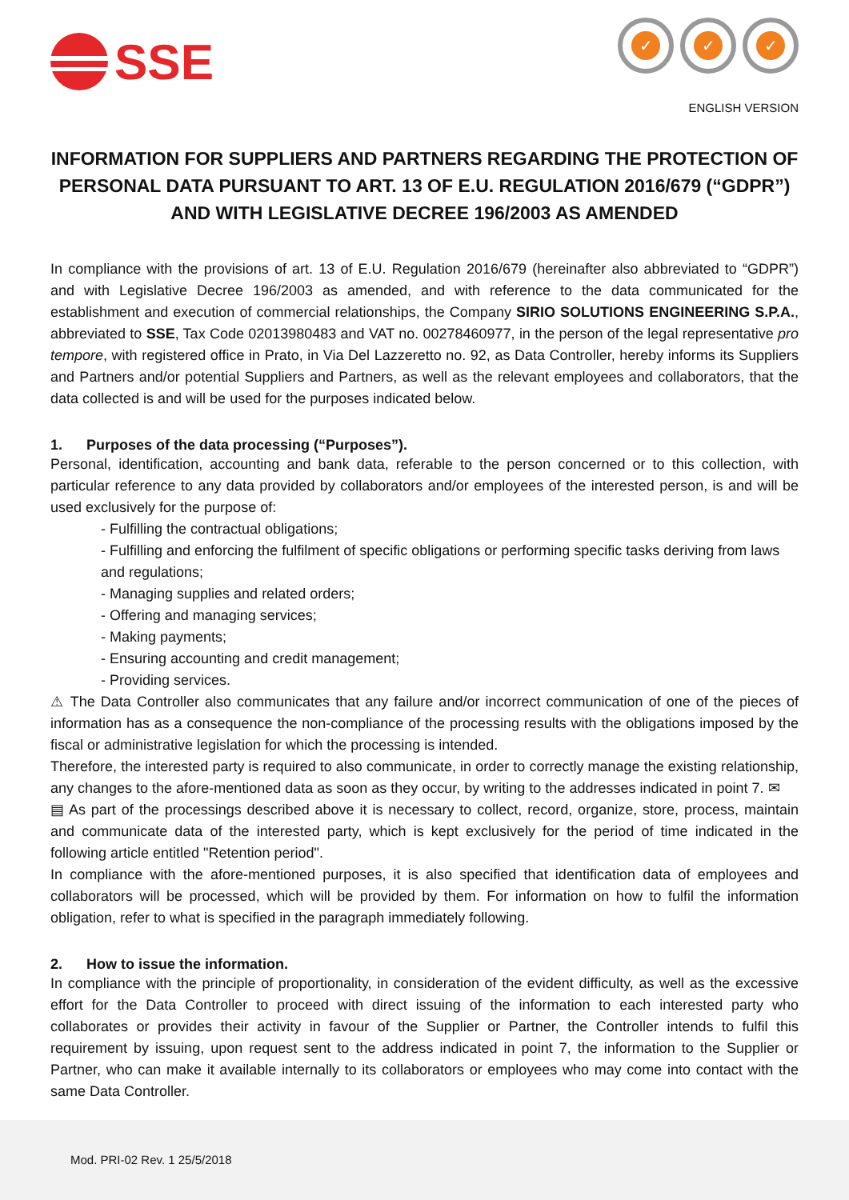SSE
✓ ✓ ✓
ENGLISH VERSION
INFORMATION FOR SUPPLIERS AND PARTNERS REGARDING THE PROTECTION OF PERSONAL DATA PURSUANT TO ART. 13 OF E.U. REGULATION 2016/679 (“GDPR”) AND WITH LEGISLATIVE DECREE 196/2003 AS AMENDED
In compliance with the provisions of art. 13 of E.U. Regulation 2016/679 (hereinafter also abbreviated to “GDPR”) and with Legislative Decree 196/2003 as amended, and with reference to the data communicated for the establishment and execution of commercial relationships, the Company SIRIO SOLUTIONS ENGINEERING S.P.A., abbreviated to SSE, Tax Code 02013980483 and VAT no. 00278460977, in the person of the legal representative pro tempore, with registered office in Prato, in Via Del Lazzeretto no. 92, as Data Controller, hereby informs its Suppliers and Partners and/or potential Suppliers and Partners, as well as the relevant employees and collaborators, that the data collected is and will be used for the purposes indicated below.
1. Purposes of the data processing (“Purposes”).
Personal, identification, accounting and bank data, referable to the person concerned or to this collection, with particular reference to any data provided by collaborators and/or employees of the interested person, is and will be used exclusively for the purpose of:
- Fulfilling the contractual obligations;
- Fulfilling and enforcing the fulfilment of specific obligations or performing specific tasks deriving from laws and regulations;
- Managing supplies and related orders;
- Offering and managing services;
- Making payments;
- Ensuring accounting and credit management;
- Providing services.
⚠ The Data Controller also communicates that any failure and/or incorrect communication of one of the pieces of information has as a consequence the non-compliance of the processing results with the obligations imposed by the fiscal or administrative legislation for which the processing is intended.
Therefore, the interested party is required to also communicate, in order to correctly manage the existing relationship, any changes to the afore-mentioned data as soon as they occur, by writing to the addresses indicated in point 7. ✉
▤ As part of the processings described above it is necessary to collect, record, organize, store, process, maintain and communicate data of the interested party, which is kept exclusively for the period of time indicated in the following article entitled "Retention period".
In compliance with the afore-mentioned purposes, it is also specified that identification data of employees and collaborators will be processed, which will be provided by them. For information on how to fulfil the information obligation, refer to what is specified in the paragraph immediately following.
2. How to issue the information.
In compliance with the principle of proportionality, in consideration of the evident difficulty, as well as the excessive effort for the Data Controller to proceed with direct issuing of the information to each interested party who collaborates or provides their activity in favour of the Supplier or Partner, the Controller intends to fulfil this requirement by issuing, upon request sent to the address indicated in point 7, the information to the Supplier or Partner, who can make it available internally to its collaborators or employees who may come into contact with the same Data Controller.
Mod. PRI-02 Rev. 1 25/5/2018